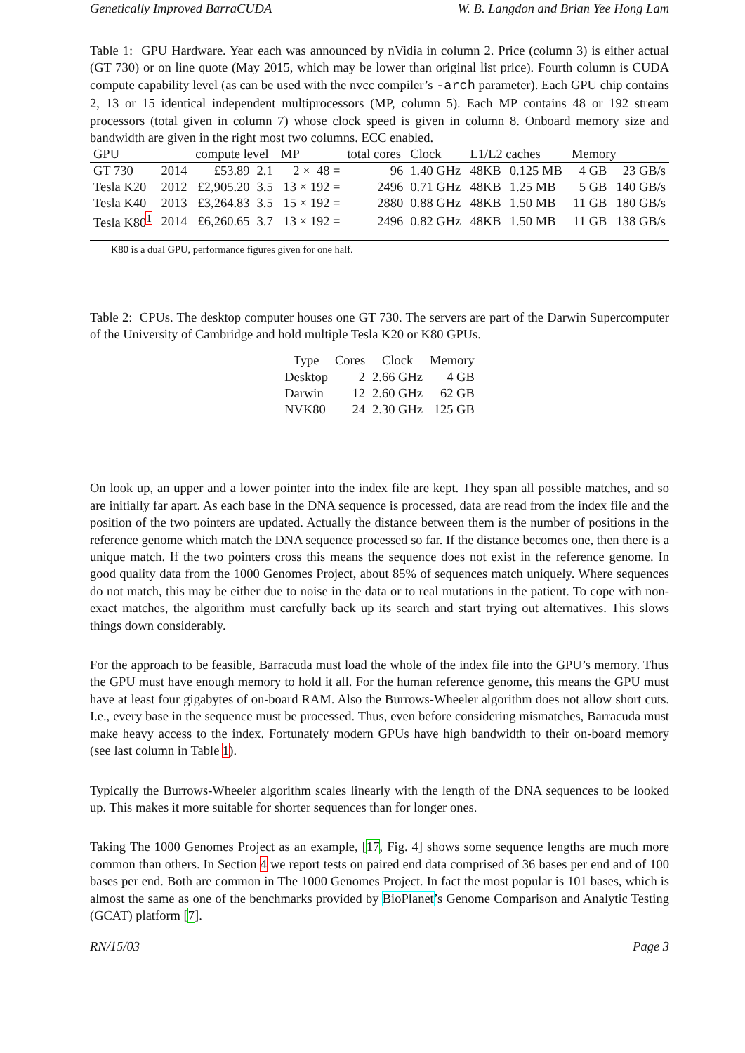Genetically Improved BarraCUDA W. B. Langdon and Brian Yee Hong Lam
Table 1: GPU Hardware. Year each was announced by nVidia in column 2. Price (column 3) is either actual (GT 730) or on line quote (May 2015, which may be lower than original list price). Fourth column is CUDA compute capability level (as can be used with the nvcc compiler’s -arch parameter). Each GPU chip contains 2, 13 or 15 identical independent multiprocessors (MP, column 5). Each MP contains 48 or 192 stream processors (total given in column 7) whose clock speed is given in column 8. Onboard memory size and bandwidth are given in the right most two columns. ECC enabled.
| GPU | | compute level | | MP | total cores | | Clock | L1/L2 caches | | Memory | |
| --- | --- | --- | --- | --- | --- | --- | --- | --- | --- | --- | --- |
| GT 730 | 2014 | £53.89 | 2.1 | 2 × 48 = | | 96 | 1.40 GHz | 48KB | 0.125 MB | 4 GB | 23 GB/s |
| Tesla K20 | 2012 | £2,905.20 | 3.5 | 13 × 192 = | | 2496 | 0.71 GHz | 48KB | 1.25 MB | 5 GB | 140 GB/s |
| Tesla K40 | 2013 | £3,264.83 | 3.5 | 15 × 192 = | | 2880 | 0.88 GHz | 48KB | 1.50 MB | 11 GB | 180 GB/s |
| Tesla K80<sup>1</sup> | 2014 | £6,260.65 | 3.7 | 13 × 192 = | | 2496 | 0.82 GHz | 48KB | 1.50 MB | 11 GB | 138 GB/s |
K80 is a dual GPU, performance figures given for one half.
Table 2: CPUs. The desktop computer houses one GT 730. The servers are part of the Darwin Supercomputer of the University of Cambridge and hold multiple Tesla K20 or K80 GPUs.
| Type | Cores | Clock | Memory |
| --- | --- | --- | --- |
| Desktop | 2 | 2.66 GHz | 4 GB |
| Darwin | 12 | 2.60 GHz | 62 GB |
| NVK80 | 24 | 2.30 GHz | 125 GB |
On look up, an upper and a lower pointer into the index file are kept. They span all possible matches, and so are initially far apart. As each base in the DNA sequence is processed, data are read from the index file and the position of the two pointers are updated. Actually the distance between them is the number of positions in the reference genome which match the DNA sequence processed so far. If the distance becomes one, then there is a unique match. If the two pointers cross this means the sequence does not exist in the reference genome. In good quality data from the 1000 Genomes Project, about 85% of sequences match uniquely. Where sequences do not match, this may be either due to noise in the data or to real mutations in the patient. To cope with non-exact matches, the algorithm must carefully back up its search and start trying out alternatives. This slows things down considerably.
For the approach to be feasible, Barracuda must load the whole of the index file into the GPU’s memory. Thus the GPU must have enough memory to hold it all. For the human reference genome, this means the GPU must have at least four gigabytes of on-board RAM. Also the Burrows-Wheeler algorithm does not allow short cuts. I.e., every base in the sequence must be processed. Thus, even before considering mismatches, Barracuda must make heavy access to the index. Fortunately modern GPUs have high bandwidth to their on-board memory (see last column in Table 1).
Typically the Burrows-Wheeler algorithm scales linearly with the length of the DNA sequences to be looked up. This makes it more suitable for shorter sequences than for longer ones.
Taking The 1000 Genomes Project as an example, [17, Fig. 4] shows some sequence lengths are much more common than others. In Section 4 we report tests on paired end data comprised of 36 bases per end and of 100 bases per end. Both are common in The 1000 Genomes Project. In fact the most popular is 101 bases, which is almost the same as one of the benchmarks provided by BioPlanet’s Genome Comparison and Analytic Testing (GCAT) platform [7].
RN/15/03 Page 3